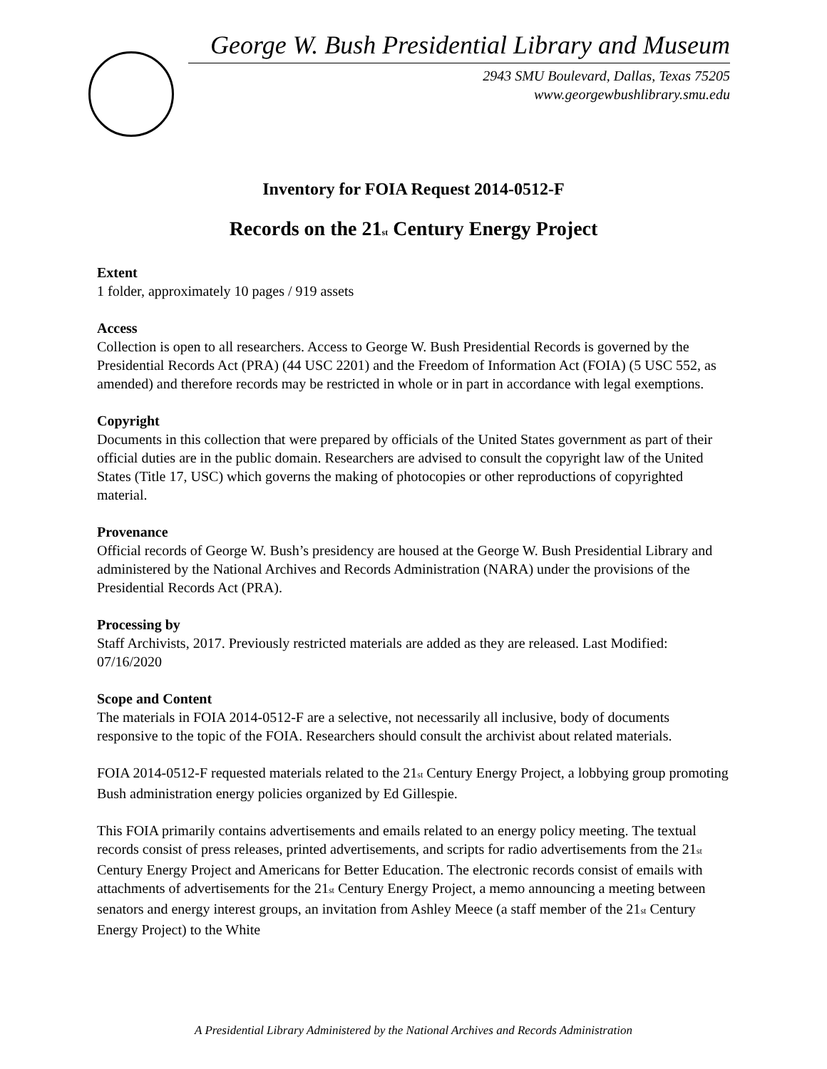George W. Bush Presidential Library and Museum
2943 SMU Boulevard, Dallas, Texas 75205
www.georgewbushlibrary.smu.edu
Inventory for FOIA Request 2014-0512-F
Records on the 21<sub>st</sub> Century Energy Project
Extent
1 folder, approximately 10 pages / 919 assets
Access
Collection is open to all researchers. Access to George W. Bush Presidential Records is governed by the Presidential Records Act (PRA) (44 USC 2201) and the Freedom of Information Act (FOIA) (5 USC 552, as amended) and therefore records may be restricted in whole or in part in accordance with legal exemptions.
Copyright
Documents in this collection that were prepared by officials of the United States government as part of their official duties are in the public domain. Researchers are advised to consult the copyright law of the United States (Title 17, USC) which governs the making of photocopies or other reproductions of copyrighted material.
Provenance
Official records of George W. Bush’s presidency are housed at the George W. Bush Presidential Library and administered by the National Archives and Records Administration (NARA) under the provisions of the Presidential Records Act (PRA).
Processing by
Staff Archivists, 2017. Previously restricted materials are added as they are released. Last Modified: 07/16/2020
Scope and Content
The materials in FOIA 2014-0512-F are a selective, not necessarily all inclusive, body of documents responsive to the topic of the FOIA. Researchers should consult the archivist about related materials.
FOIA 2014-0512-F requested materials related to the 21<sub>st</sub> Century Energy Project, a lobbying group promoting Bush administration energy policies organized by Ed Gillespie.
This FOIA primarily contains advertisements and emails related to an energy policy meeting. The textual records consist of press releases, printed advertisements, and scripts for radio advertisements from the 21<sub>st</sub> Century Energy Project and Americans for Better Education. The electronic records consist of emails with attachments of advertisements for the 21<sub>st</sub> Century Energy Project, a memo announcing a meeting between senators and energy interest groups, an invitation from Ashley Meece (a staff member of the 21<sub>st</sub> Century Energy Project) to the White
A Presidential Library Administered by the National Archives and Records Administration